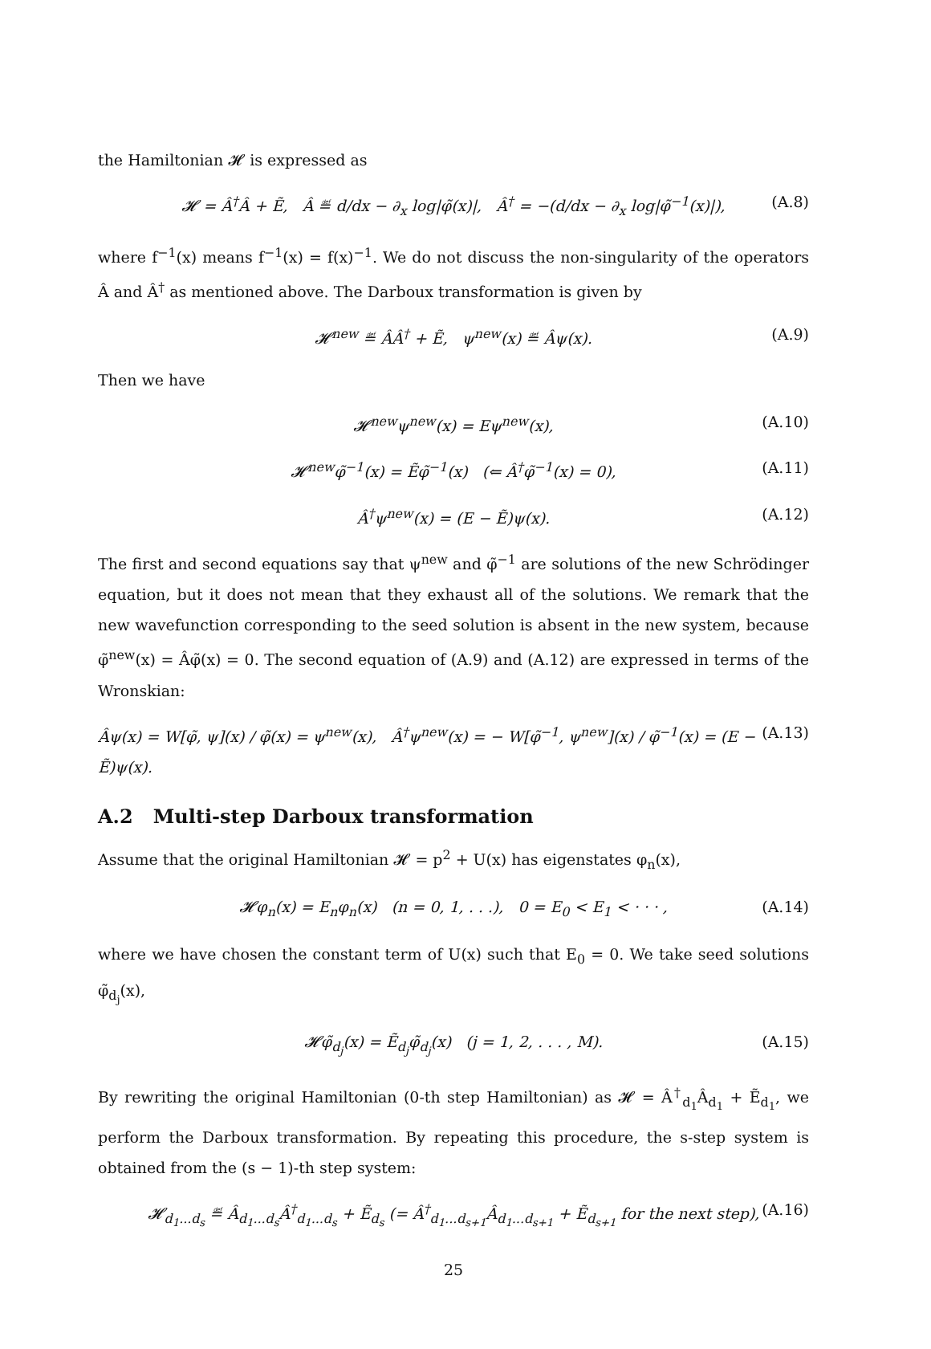the Hamiltonian 𝓗 is expressed as
𝓗 = Â<sup>†</sup>Â + Ẽ, Â ≝ d/dx − ∂<sub>x</sub> log|φ̃(x)|, Â<sup>†</sup> = −(d/dx − ∂<sub>x</sub> log|φ̃<sup>−1</sup>(x)|), (A.8)
where f<sup>−1</sup>(x) means f<sup>−1</sup>(x) = f(x)<sup>−1</sup>. We do not discuss the non-singularity of the operators Â and Â<sup>†</sup> as mentioned above. The Darboux transformation is given by
𝓗<sup>new</sup> ≝ ÂÂ<sup>†</sup> + Ẽ, ψ<sup>new</sup>(x) ≝ Âψ(x). (A.9)
Then we have
𝓗<sup>new</sup>ψ<sup>new</sup>(x) = Eψ<sup>new</sup>(x), (A.10)
𝓗<sup>new</sup>φ̃<sup>−1</sup>(x) = Ẽφ̃<sup>−1</sup>(x) (⇐ Â<sup>†</sup>φ̃<sup>−1</sup>(x) = 0), (A.11)
Â<sup>†</sup>ψ<sup>new</sup>(x) = (E − Ẽ)ψ(x). (A.12)
The first and second equations say that ψ<sup>new</sup> and φ̃<sup>−1</sup> are solutions of the new Schrödinger equation, but it does not mean that they exhaust all of the solutions. We remark that the new wavefunction corresponding to the seed solution is absent in the new system, because φ̃<sup>new</sup>(x) = Âφ̃(x) = 0. The second equation of (A.9) and (A.12) are expressed in terms of the Wronskian:
Âψ(x) = W[φ̃, ψ](x) / φ̃(x) = ψ<sup>new</sup>(x), Â<sup>†</sup>ψ<sup>new</sup>(x) = − W[φ̃<sup>−1</sup>, ψ<sup>new</sup>](x) / φ̃<sup>−1</sup>(x) = (E − Ẽ)ψ(x). (A.13)
A.2 Multi-step Darboux transformation
Assume that the original Hamiltonian 𝓗 = p<sup>2</sup> + U(x) has eigenstates φ<sub>n</sub>(x),
𝓗φ<sub>n</sub>(x) = E<sub>n</sub>φ<sub>n</sub>(x) (n = 0, 1, . . .), 0 = E<sub>0</sub> < E<sub>1</sub> < · · · , (A.14)
where we have chosen the constant term of U(x) such that E<sub>0</sub> = 0. We take seed solutions φ̃<sub>d<sub>j</sub></sub>(x),
𝓗φ̃<sub>d<sub>j</sub></sub>(x) = Ẽ<sub>d<sub>j</sub></sub>φ̃<sub>d<sub>j</sub></sub>(x) (j = 1, 2, . . . , M). (A.15)
By rewriting the original Hamiltonian (0-th step Hamiltonian) as 𝓗 = Â<sup>†</sup><sub>d<sub>1</sub></sub>Â<sub>d<sub>1</sub></sub> + Ẽ<sub>d<sub>1</sub></sub>, we perform the Darboux transformation. By repeating this procedure, the s-step system is obtained from the (s − 1)-th step system:
𝓗<sub>d<sub>1</sub>...d<sub>s</sub></sub> ≝ Â<sub>d<sub>1</sub>...d<sub>s</sub></sub>Â<sup>†</sup><sub>d<sub>1</sub>...d<sub>s</sub></sub> + Ẽ<sub>d<sub>s</sub></sub> (= Â<sup>†</sup><sub>d<sub>1</sub>...d<sub>s+1</sub></sub>Â<sub>d<sub>1</sub>...d<sub>s+1</sub></sub> + Ẽ<sub>d<sub>s+1</sub></sub> for the next step), (A.16)
25